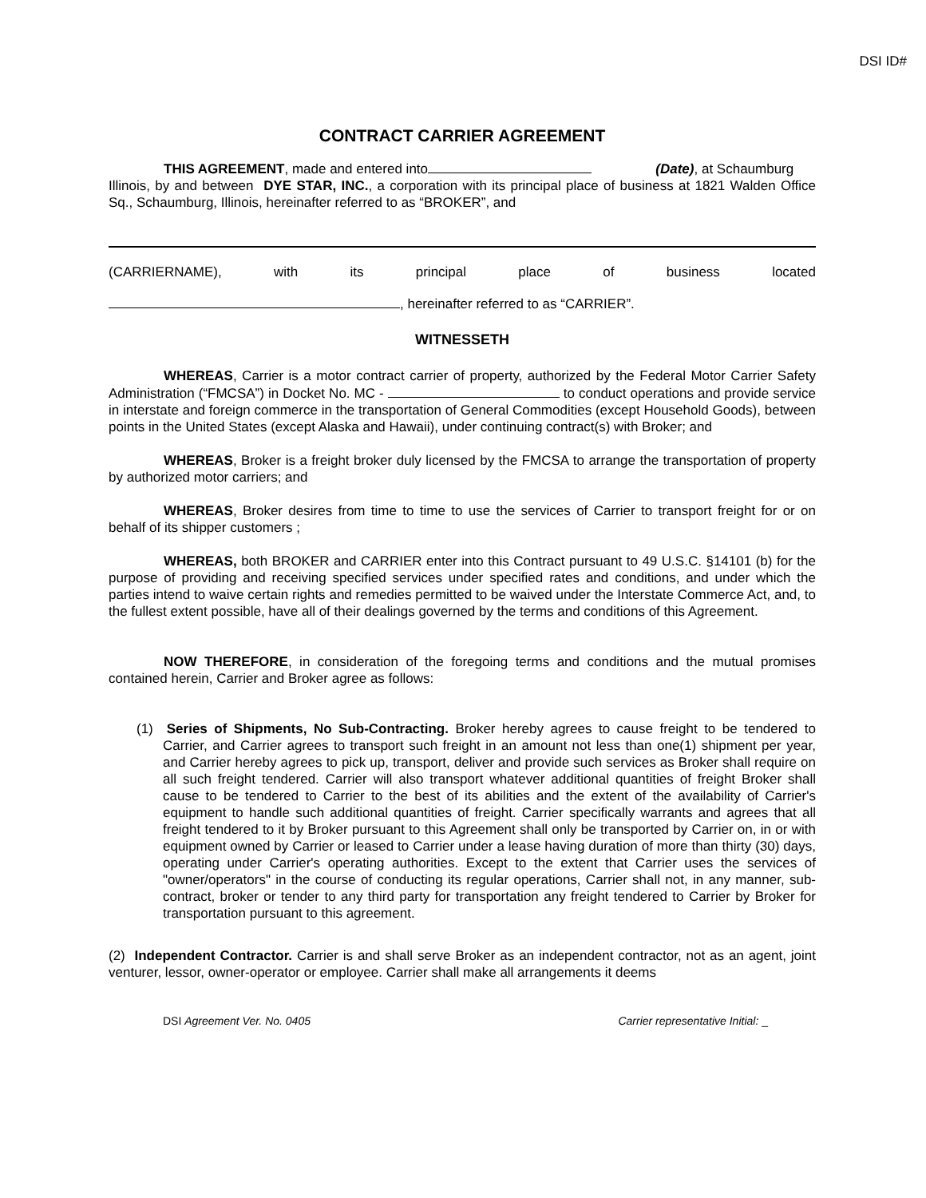DSI ID#
CONTRACT CARRIER AGREEMENT
THIS AGREEMENT, made and entered into (Date), at Schaumburg
Illinois, by and between DYE STAR, INC., a corporation with its principal place of business at 1821 Walden Office Sq., Schaumburg, Illinois, hereinafter referred to as “BROKER”, and
(CARRIERNAME), with its principal place of business located
, hereinafter referred to as “CARRIER”.
WITNESSETH
WHEREAS, Carrier is a motor contract carrier of property, authorized by the Federal Motor Carrier Safety Administration (“FMCSA”) in Docket No. MC - to conduct operations and provide service in interstate and foreign commerce in the transportation of General Commodities (except Household Goods), between points in the United States (except Alaska and Hawaii), under continuing contract(s) with Broker; and
WHEREAS, Broker is a freight broker duly licensed by the FMCSA to arrange the transportation of property by authorized motor carriers; and
WHEREAS, Broker desires from time to time to use the services of Carrier to transport freight for or on behalf of its shipper customers ;
WHEREAS, both BROKER and CARRIER enter into this Contract pursuant to 49 U.S.C. §14101 (b) for the purpose of providing and receiving specified services under specified rates and conditions, and under which the parties intend to waive certain rights and remedies permitted to be waived under the Interstate Commerce Act, and, to the fullest extent possible, have all of their dealings governed by the terms and conditions of this Agreement.
NOW THEREFORE, in consideration of the foregoing terms and conditions and the mutual promises contained herein, Carrier and Broker agree as follows:
(1) Series of Shipments, No Sub-Contracting. Broker hereby agrees to cause freight to be tendered to Carrier, and Carrier agrees to transport such freight in an amount not less than one(1) shipment per year, and Carrier hereby agrees to pick up, transport, deliver and provide such services as Broker shall require on all such freight tendered. Carrier will also transport whatever additional quantities of freight Broker shall cause to be tendered to Carrier to the best of its abilities and the extent of the availability of Carrier's equipment to handle such additional quantities of freight. Carrier specifically warrants and agrees that all freight tendered to it by Broker pursuant to this Agreement shall only be transported by Carrier on, in or with equipment owned by Carrier or leased to Carrier under a lease having duration of more than thirty (30) days, operating under Carrier's operating authorities. Except to the extent that Carrier uses the services of "owner/operators" in the course of conducting its regular operations, Carrier shall not, in any manner, sub-contract, broker or tender to any third party for transportation any freight tendered to Carrier by Broker for transportation pursuant to this agreement.
(2) Independent Contractor. Carrier is and shall serve Broker as an independent contractor, not as an agent, joint venturer, lessor, owner-operator or employee. Carrier shall make all arrangements it deems
DSI Agreement Ver. No. 0405 Carrier representative Initial: _